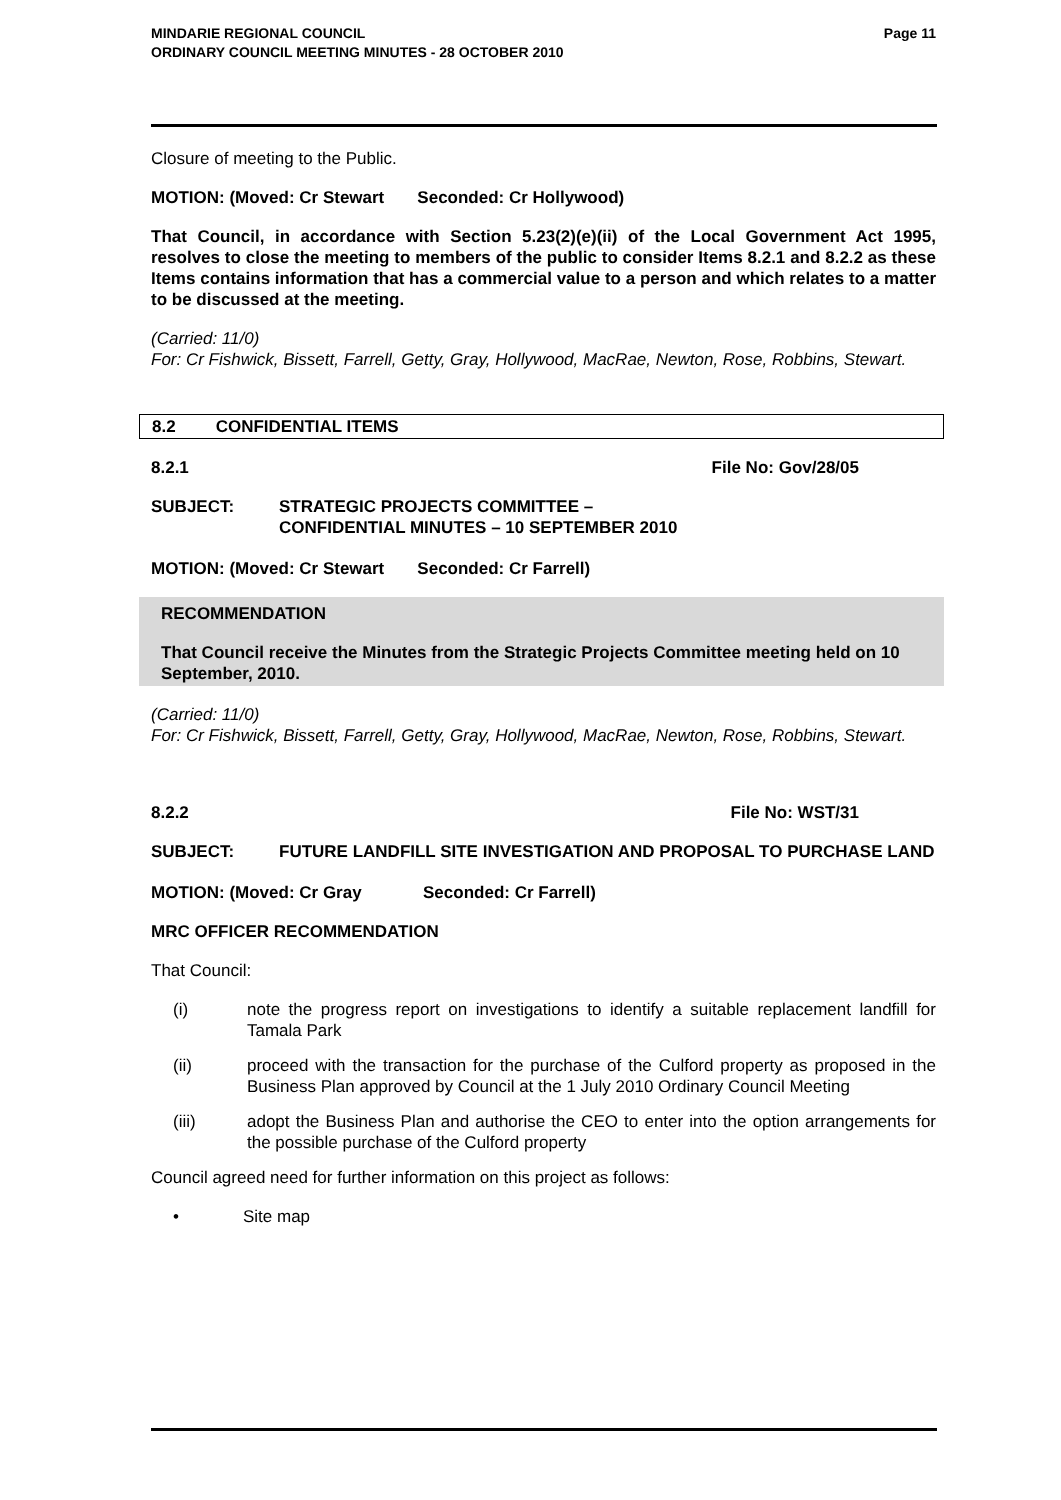Page 11 MINDARIE REGIONAL COUNCIL
ORDINARY COUNCIL MEETING MINUTES - 28 OCTOBER 2010
Closure of meeting to the Public.
MOTION: (Moved: Cr Stewart Seconded: Cr Hollywood)
That Council, in accordance with Section 5.23(2)(e)(ii) of the Local Government Act 1995, resolves to close the meeting to members of the public to consider Items 8.2.1 and 8.2.2 as these Items contains information that has a commercial value to a person and which relates to a matter to be discussed at the meeting.
(Carried: 11/0)
For: Cr Fishwick, Bissett, Farrell, Getty, Gray, Hollywood, MacRae, Newton, Rose, Robbins, Stewart.
8.2 CONFIDENTIAL ITEMS
8.2.1 File No: Gov/28/05
SUBJECT: STRATEGIC PROJECTS COMMITTEE –
CONFIDENTIAL MINUTES – 10 SEPTEMBER 2010
MOTION: (Moved: Cr Stewart Seconded: Cr Farrell)
RECOMMENDATION
That Council receive the Minutes from the Strategic Projects Committee meeting held on 10 September, 2010.
(Carried: 11/0)
For: Cr Fishwick, Bissett, Farrell, Getty, Gray, Hollywood, MacRae, Newton, Rose, Robbins, Stewart.
8.2.2 File No: WST/31
SUBJECT: FUTURE LANDFILL SITE INVESTIGATION AND PROPOSAL TO PURCHASE LAND
MOTION: (Moved: Cr Gray Seconded: Cr Farrell)
MRC OFFICER RECOMMENDATION
That Council:
(i) note the progress report on investigations to identify a suitable replacement landfill for Tamala Park
(ii) proceed with the transaction for the purchase of the Culford property as proposed in the Business Plan approved by Council at the 1 July 2010 Ordinary Council Meeting
(iii) adopt the Business Plan and authorise the CEO to enter into the option arrangements for the possible purchase of the Culford property
Council agreed need for further information on this project as follows:
• Site map